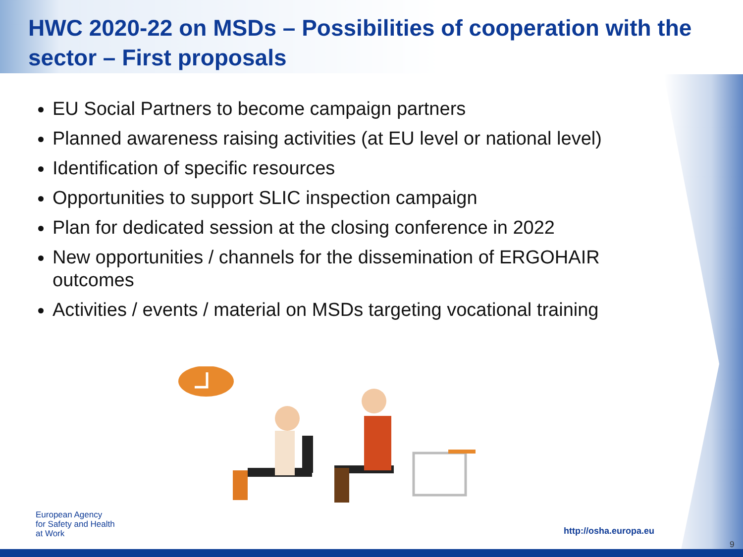HWC 2020-22 on MSDs – Possibilities of cooperation with the sector – First proposals
EU Social Partners to become campaign partners
Planned awareness raising activities (at EU level or national level)
Identification of specific resources
Opportunities to support SLIC inspection campaign
Plan for dedicated session at the closing conference in 2022
New opportunities / channels for the dissemination of ERGOHAIR outcomes
Activities / events / material on MSDs targeting vocational training
European Agency
for Safety and Health
at Work
http://osha.europa.eu
9